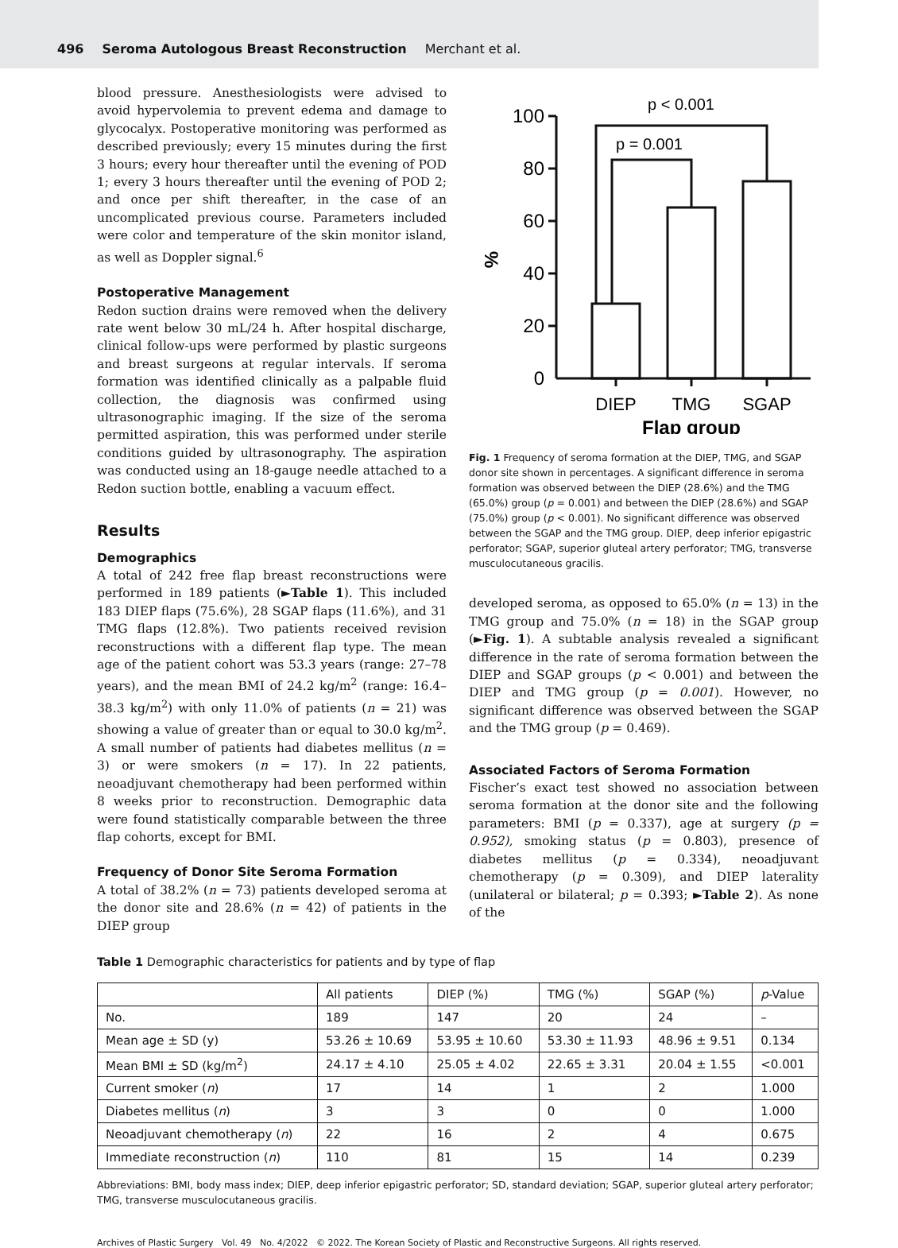496 Seroma Autologous Breast Reconstruction Merchant et al.
blood pressure. Anesthesiologists were advised to avoid hypervolemia to prevent edema and damage to glycocalyx. Postoperative monitoring was performed as described previously; every 15 minutes during the first 3 hours; every hour thereafter until the evening of POD 1; every 3 hours thereafter until the evening of POD 2; and once per shift thereafter, in the case of an uncomplicated previous course. Parameters included were color and temperature of the skin monitor island, as well as Doppler signal.<sup>6</sup>
Postoperative Management
Redon suction drains were removed when the delivery rate went below 30 mL/24 h. After hospital discharge, clinical follow-ups were performed by plastic surgeons and breast surgeons at regular intervals. If seroma formation was identified clinically as a palpable fluid collection, the diagnosis was confirmed using ultrasonographic imaging. If the size of the seroma permitted aspiration, this was performed under sterile conditions guided by ultrasonography. The aspiration was conducted using an 18-gauge needle attached to a Redon suction bottle, enabling a vacuum effect.
Results
Demographics
A total of 242 free flap breast reconstructions were performed in 189 patients (►Table 1). This included 183 DIEP flaps (75.6%), 28 SGAP flaps (11.6%), and 31 TMG flaps (12.8%). Two patients received revision reconstructions with a different flap type. The mean age of the patient cohort was 53.3 years (range: 27–78 years), and the mean BMI of 24.2 kg/m<sup>2</sup> (range: 16.4–38.3 kg/m<sup>2</sup>) with only 11.0% of patients (n = 21) was showing a value of greater than or equal to 30.0 kg/m<sup>2</sup>. A small number of patients had diabetes mellitus (n = 3) or were smokers (n = 17). In 22 patients, neoadjuvant chemotherapy had been performed within 8 weeks prior to reconstruction. Demographic data were found statistically comparable between the three flap cohorts, except for BMI.
Frequency of Donor Site Seroma Formation
A total of 38.2% (n = 73) patients developed seroma at the donor site and 28.6% (n = 42) of patients in the DIEP group
100
80
60
40
20
0
%
p < 0.001
p = 0.001
DIEP
TMG
SGAP
Flap group
Fig. 1 Frequency of seroma formation at the DIEP, TMG, and SGAP donor site shown in percentages. A significant difference in seroma formation was observed between the DIEP (28.6%) and the TMG (65.0%) group (p = 0.001) and between the DIEP (28.6%) and SGAP (75.0%) group (p < 0.001). No significant difference was observed between the SGAP and the TMG group. DIEP, deep inferior epigastric perforator; SGAP, superior gluteal artery perforator; TMG, transverse musculocutaneous gracilis.
developed seroma, as opposed to 65.0% (n = 13) in the TMG group and 75.0% (n = 18) in the SGAP group (►Fig. 1). A subtable analysis revealed a significant difference in the rate of seroma formation between the DIEP and SGAP groups (p < 0.001) and between the DIEP and TMG group (p = 0.001). However, no significant difference was observed between the SGAP and the TMG group (p = 0.469).
Associated Factors of Seroma Formation
Fischer’s exact test showed no association between seroma formation at the donor site and the following parameters: BMI (p = 0.337), age at surgery (p = 0.952), smoking status (p = 0.803), presence of diabetes mellitus (p = 0.334), neoadjuvant chemotherapy (p = 0.309), and DIEP laterality (unilateral or bilateral; p = 0.393; ►Table 2). As none of the
Table 1 Demographic characteristics for patients and by type of flap
| | All patients | DIEP (%) | TMG (%) | SGAP (%) | p -Value |
| --- | --- | --- | --- | --- | --- |
| No. | 189 | 147 | 20 | 24 | – |
| Mean age ± SD (y) | 53.26 ± 10.69 | 53.95 ± 10.60 | 53.30 ± 11.93 | 48.96 ± 9.51 | 0.134 |
| Mean BMI ± SD (kg/m<sup>2</sup>) | 24.17 ± 4.10 | 25.05 ± 4.02 | 22.65 ± 3.31 | 20.04 ± 1.55 | <0.001 |
| Current smoker ( n ) | 17 | 14 | 1 | 2 | 1.000 |
| Diabetes mellitus ( n ) | 3 | 3 | 0 | 0 | 1.000 |
| Neoadjuvant chemotherapy ( n ) | 22 | 16 | 2 | 4 | 0.675 |
| Immediate reconstruction ( n ) | 110 | 81 | 15 | 14 | 0.239 |
Abbreviations: BMI, body mass index; DIEP, deep inferior epigastric perforator; SD, standard deviation; SGAP, superior gluteal artery perforator; TMG, transverse musculocutaneous gracilis.
Archives of Plastic Surgery Vol. 49 No. 4/2022 © 2022. The Korean Society of Plastic and Reconstructive Surgeons. All rights reserved.